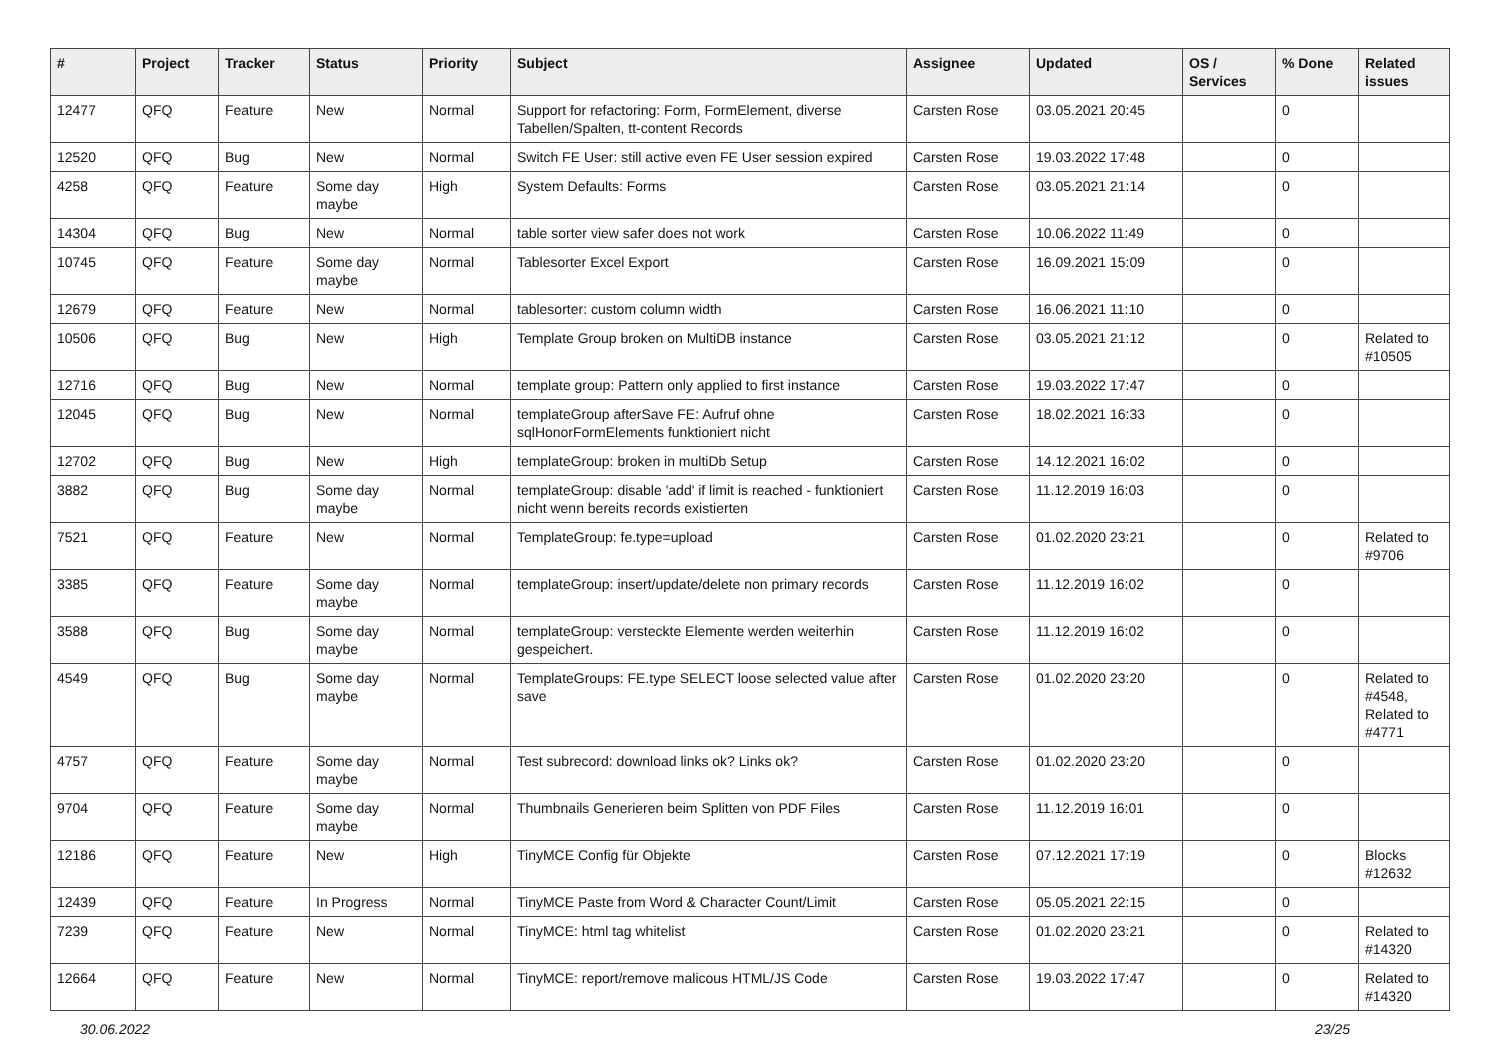| # | Project | Tracker | Status | Priority | Subject | Assignee | Updated | OS / Services | % Done | Related issues |
| --- | --- | --- | --- | --- | --- | --- | --- | --- | --- | --- |
| 12477 | QFQ | Feature | New | Normal | Support for refactoring: Form, FormElement, diverse Tabellen/Spalten, tt-content Records | Carsten Rose | 03.05.2021 20:45 | | 0 | |
| 12520 | QFQ | Bug | New | Normal | Switch FE User: still active even FE User session expired | Carsten Rose | 19.03.2022 17:48 | | 0 | |
| 4258 | QFQ | Feature | Some day maybe | High | System Defaults: Forms | Carsten Rose | 03.05.2021 21:14 | | 0 | |
| 14304 | QFQ | Bug | New | Normal | table sorter view safer does not work | Carsten Rose | 10.06.2022 11:49 | | 0 | |
| 10745 | QFQ | Feature | Some day maybe | Normal | Tablesorter Excel Export | Carsten Rose | 16.09.2021 15:09 | | 0 | |
| 12679 | QFQ | Feature | New | Normal | tablesorter: custom column width | Carsten Rose | 16.06.2021 11:10 | | 0 | |
| 10506 | QFQ | Bug | New | High | Template Group broken on MultiDB instance | Carsten Rose | 03.05.2021 21:12 | | 0 | Related to #10505 |
| 12716 | QFQ | Bug | New | Normal | template group: Pattern only applied to first instance | Carsten Rose | 19.03.2022 17:47 | | 0 | |
| 12045 | QFQ | Bug | New | Normal | templateGroup afterSave FE: Aufruf ohne sqlHonorFormElements funktioniert nicht | Carsten Rose | 18.02.2021 16:33 | | 0 | |
| 12702 | QFQ | Bug | New | High | templateGroup: broken in multiDb Setup | Carsten Rose | 14.12.2021 16:02 | | 0 | |
| 3882 | QFQ | Bug | Some day maybe | Normal | templateGroup: disable 'add' if limit is reached - funktioniert nicht wenn bereits records existierten | Carsten Rose | 11.12.2019 16:03 | | 0 | |
| 7521 | QFQ | Feature | New | Normal | TemplateGroup: fe.type=upload | Carsten Rose | 01.02.2020 23:21 | | 0 | Related to #9706 |
| 3385 | QFQ | Feature | Some day maybe | Normal | templateGroup: insert/update/delete non primary records | Carsten Rose | 11.12.2019 16:02 | | 0 | |
| 3588 | QFQ | Bug | Some day maybe | Normal | templateGroup: versteckte Elemente werden weiterhin gespeichert. | Carsten Rose | 11.12.2019 16:02 | | 0 | |
| 4549 | QFQ | Bug | Some day maybe | Normal | TemplateGroups: FE.type SELECT loose selected value after save | Carsten Rose | 01.02.2020 23:20 | | 0 | Related to #4548, Related to #4771 |
| 4757 | QFQ | Feature | Some day maybe | Normal | Test subrecord: download links ok? Links ok? | Carsten Rose | 01.02.2020 23:20 | | 0 | |
| 9704 | QFQ | Feature | Some day maybe | Normal | Thumbnails Generieren beim Splitten von PDF Files | Carsten Rose | 11.12.2019 16:01 | | 0 | |
| 12186 | QFQ | Feature | New | High | TinyMCE Config für Objekte | Carsten Rose | 07.12.2021 17:19 | | 0 | Blocks #12632 |
| 12439 | QFQ | Feature | In Progress | Normal | TinyMCE Paste from Word & Character Count/Limit | Carsten Rose | 05.05.2021 22:15 | | 0 | |
| 7239 | QFQ | Feature | New | Normal | TinyMCE: html tag whitelist | Carsten Rose | 01.02.2020 23:21 | | 0 | Related to #14320 |
| 12664 | QFQ | Feature | New | Normal | TinyMCE: report/remove malicous HTML/JS Code | Carsten Rose | 19.03.2022 17:47 | | 0 | Related to #14320 |
30.06.2022 23/25